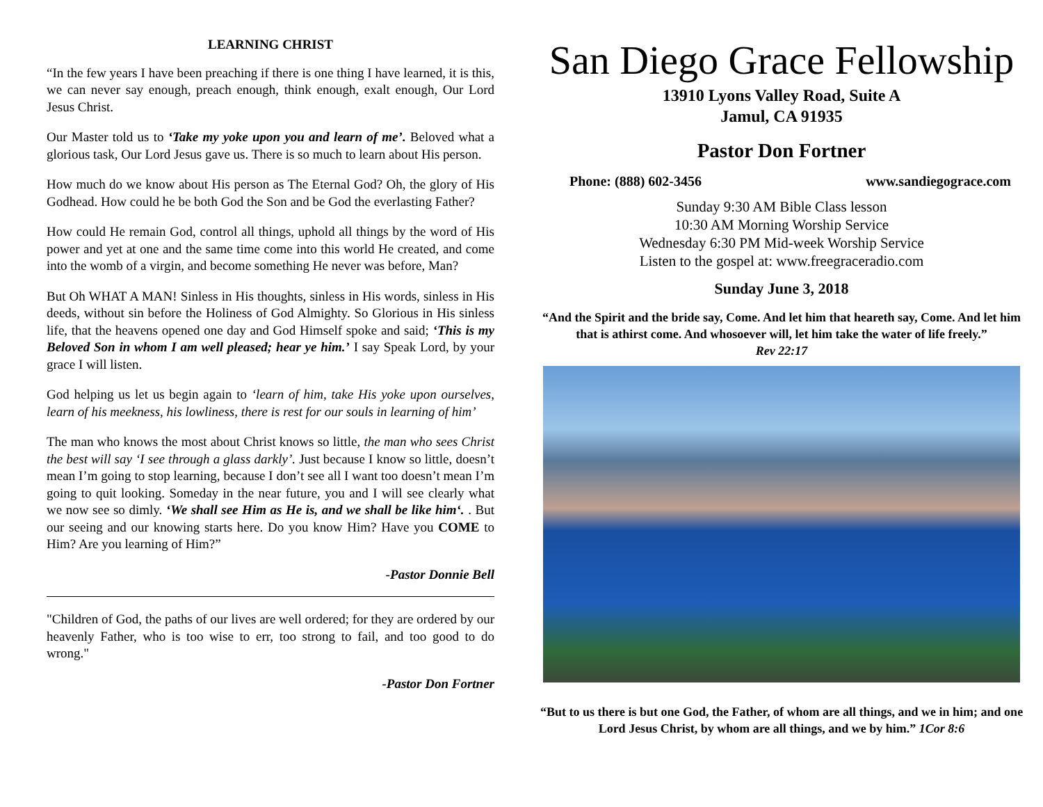LEARNING CHRIST
“In the few years I have been preaching if there is one thing I have learned, it is this, we can never say enough, preach enough, think enough, exalt enough, Our Lord Jesus Christ.
Our Master told us to ‘Take my yoke upon you and learn of me’. Beloved what a glorious task, Our Lord Jesus gave us. There is so much to learn about His person.
How much do we know about His person as The Eternal God? Oh, the glory of His Godhead. How could he be both God the Son and be God the everlasting Father?
How could He remain God, control all things, uphold all things by the word of His power and yet at one and the same time come into this world He created, and come into the womb of a virgin, and become something He never was before, Man?
But Oh WHAT A MAN! Sinless in His thoughts, sinless in His words, sinless in His deeds, without sin before the Holiness of God Almighty. So Glorious in His sinless life, that the heavens opened one day and God Himself spoke and said; ‘This is my Beloved Son in whom I am well pleased; hear ye him.’ I say Speak Lord, by your grace I will listen.
God helping us let us begin again to ‘learn of him, take His yoke upon ourselves, learn of his meekness, his lowliness, there is rest for our souls in learning of him’
The man who knows the most about Christ knows so little, the man who sees Christ the best will say ‘I see through a glass darkly’. Just because I know so little, doesn’t mean I’m going to stop learning, because I don’t see all I want too doesn’t mean I’m going to quit looking. Someday in the near future, you and I will see clearly what we now see so dimly. ‘We shall see Him as He is, and we shall be like him‘. . But our seeing and our knowing starts here. Do you know Him? Have you COME to Him? Are you learning of Him?”
-Pastor Donnie Bell
"Children of God, the paths of our lives are well ordered; for they are ordered by our heavenly Father, who is too wise to err, too strong to fail, and too good to do wrong."
-Pastor Don Fortner
San Diego Grace Fellowship
13910 Lyons Valley Road, Suite A
Jamul, CA 91935
Pastor Don Fortner
Phone: (888) 602-3456 www.sandiegograce.com
Sunday 9:30 AM Bible Class lesson
10:30 AM Morning Worship Service
Wednesday 6:30 PM Mid-week Worship Service
Listen to the gospel at: www.freegraceradio.com
Sunday June 3, 2018
“And the Spirit and the bride say, Come. And let him that heareth say, Come. And let him that is athirst come. And whosoever will, let him take the water of life freely.”
Rev 22:17
“But to us there is but one God, the Father, of whom are all things, and we in him; and one Lord Jesus Christ, by whom are all things, and we by him.” 1Cor 8:6